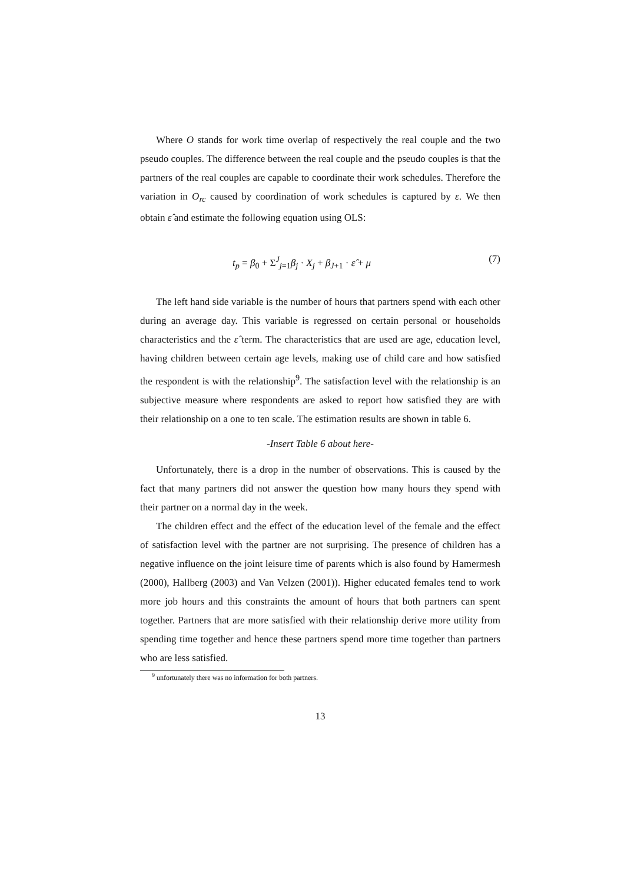Where O stands for work time overlap of respectively the real couple and the two pseudo couples. The difference between the real couple and the pseudo couples is that the partners of the real couples are capable to coordinate their work schedules. Therefore the variation in O<sub>rc</sub> caused by coordination of work schedules is captured by ε. We then obtain ε̂ and estimate the following equation using OLS:
t<sub>p</sub> = β<sub>0</sub> + Σ<sup>J</sup><sub>j=1</sub>β<sub>j</sub> · X<sub>j</sub> + β<sub>J+1</sub> · ε̂ + μ (7)
The left hand side variable is the number of hours that partners spend with each other during an average day. This variable is regressed on certain personal or households characteristics and the ε̂ term. The characteristics that are used are age, education level, having children between certain age levels, making use of child care and how satisfied the respondent is with the relationship<sup>9</sup>. The satisfaction level with the relationship is an subjective measure where respondents are asked to report how satisfied they are with their relationship on a one to ten scale. The estimation results are shown in table 6.
-Insert Table 6 about here-
Unfortunately, there is a drop in the number of observations. This is caused by the fact that many partners did not answer the question how many hours they spend with their partner on a normal day in the week.
The children effect and the effect of the education level of the female and the effect of satisfaction level with the partner are not surprising. The presence of children has a negative influence on the joint leisure time of parents which is also found by Hamermesh (2000), Hallberg (2003) and Van Velzen (2001)). Higher educated females tend to work more job hours and this constraints the amount of hours that both partners can spent together. Partners that are more satisfied with their relationship derive more utility from spending time together and hence these partners spend more time together than partners who are less satisfied.
<sup>9</sup> unfortunately there was no information for both partners.
13